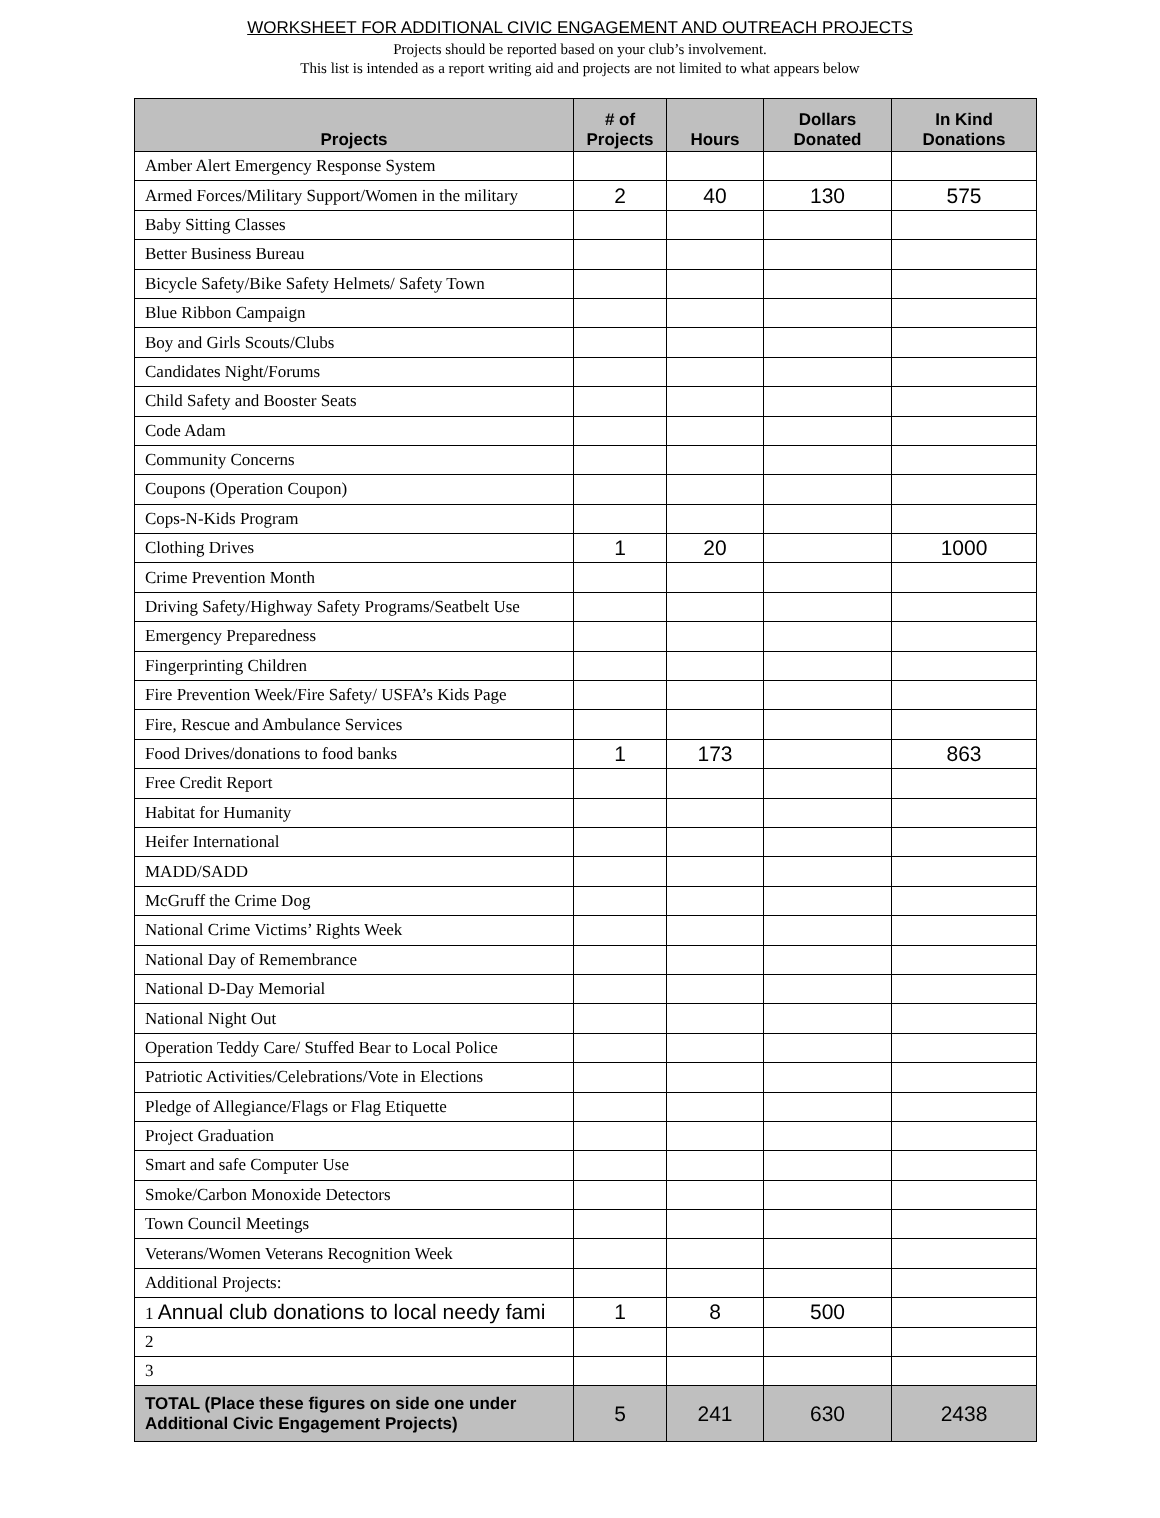WORKSHEET FOR ADDITIONAL CIVIC ENGAGEMENT AND OUTREACH PROJECTS
Projects should be reported based on your club’s involvement.
This list is intended as a report writing aid and projects are not limited to what appears below
| Projects | # of Projects | Hours | Dollars Donated | In Kind Donations |
| --- | --- | --- | --- | --- |
| Amber Alert Emergency Response System | | | | |
| Armed Forces/Military Support/Women in the military | 2 | 40 | 130 | 575 |
| Baby Sitting Classes | | | | |
| Better Business Bureau | | | | |
| Bicycle Safety/Bike Safety Helmets/ Safety Town | | | | |
| Blue Ribbon Campaign | | | | |
| Boy and Girls Scouts/Clubs | | | | |
| Candidates Night/Forums | | | | |
| Child Safety and Booster Seats | | | | |
| Code Adam | | | | |
| Community Concerns | | | | |
| Coupons (Operation Coupon) | | | | |
| Cops-N-Kids Program | | | | |
| Clothing Drives | 1 | 20 | | 1000 |
| Crime Prevention Month | | | | |
| Driving Safety/Highway Safety Programs/Seatbelt Use | | | | |
| Emergency Preparedness | | | | |
| Fingerprinting Children | | | | |
| Fire Prevention Week/Fire Safety/ USFA’s Kids Page | | | | |
| Fire, Rescue and Ambulance Services | | | | |
| Food Drives/donations to food banks | 1 | 173 | | 863 |
| Free Credit Report | | | | |
| Habitat for Humanity | | | | |
| Heifer International | | | | |
| MADD/SADD | | | | |
| McGruff the Crime Dog | | | | |
| National Crime Victims’ Rights Week | | | | |
| National Day of Remembrance | | | | |
| National D-Day Memorial | | | | |
| National Night Out | | | | |
| Operation Teddy Care/ Stuffed Bear to Local Police | | | | |
| Patriotic Activities/Celebrations/Vote in Elections | | | | |
| Pledge of Allegiance/Flags or Flag Etiquette | | | | |
| Project Graduation | | | | |
| Smart and safe Computer Use | | | | |
| Smoke/Carbon Monoxide Detectors | | | | |
| Town Council Meetings | | | | |
| Veterans/Women Veterans Recognition Week | | | | |
| Additional Projects: | | | | |
| 1 Annual club donations to local needy fami | 1 | 8 | 500 | |
| 2 | | | | |
| 3 | | | | |
| TOTAL (Place these figures on side one under Additional Civic Engagement Projects) | 5 | 241 | 630 | 2438 |